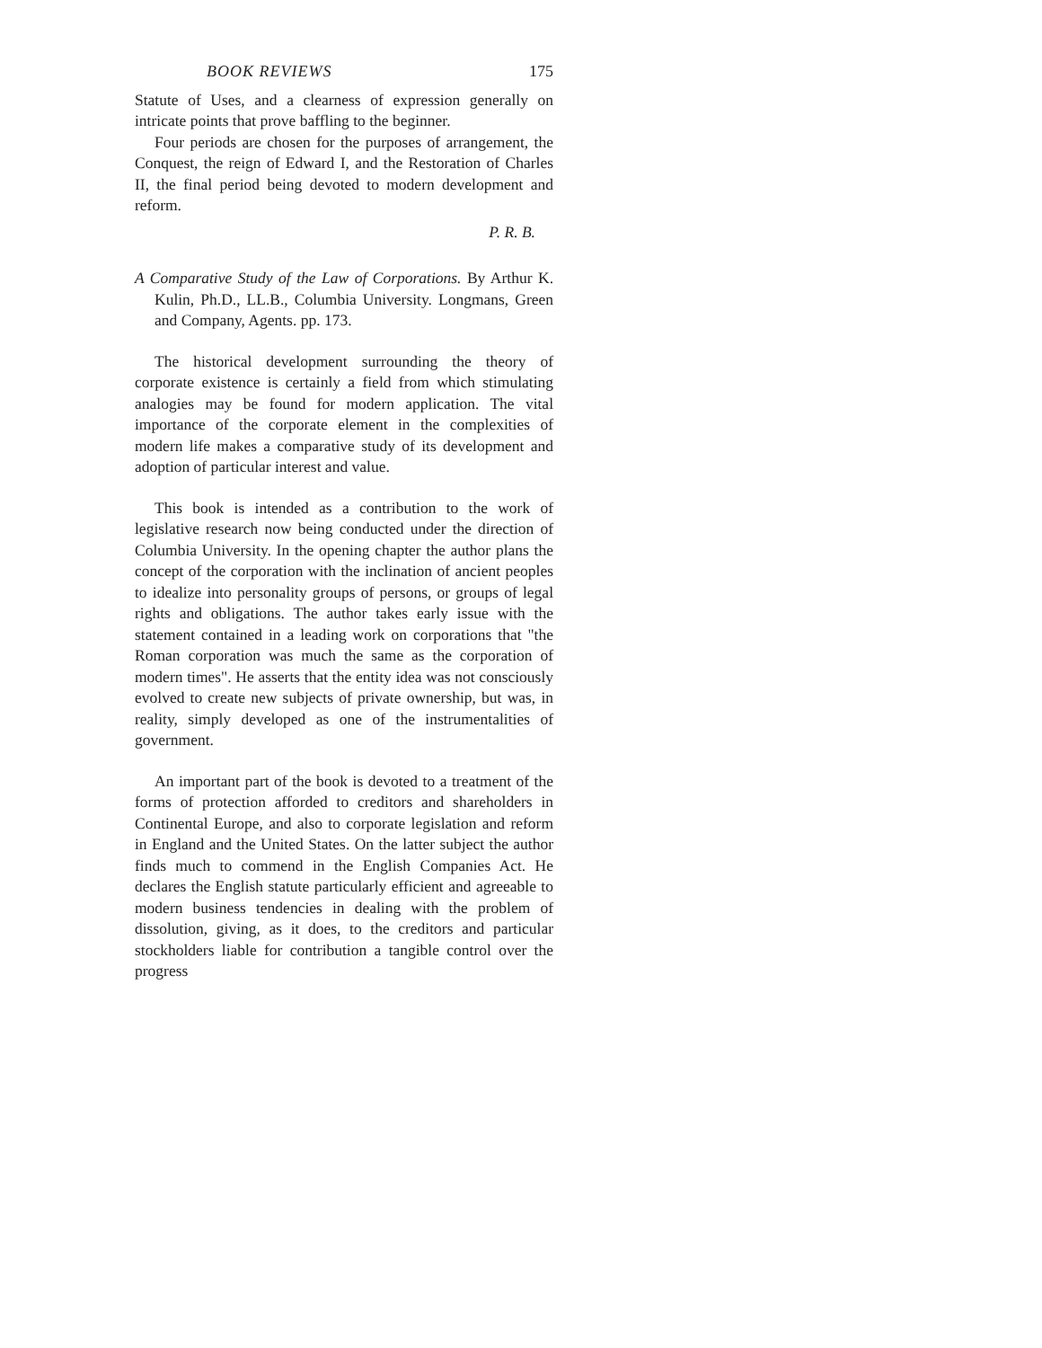BOOK REVIEWS 175
Statute of Uses, and a clearness of expression generally on intricate points that prove baffling to the beginner.
Four periods are chosen for the purposes of arrangement, the Conquest, the reign of Edward I, and the Restoration of Charles II, the final period being devoted to modern development and reform.
P. R. B.
A Comparative Study of the Law of Corporations. By Arthur K. Kulin, Ph.D., LL.B., Columbia University. Longmans, Green and Company, Agents. pp. 173.
The historical development surrounding the theory of corporate existence is certainly a field from which stimulating analogies may be found for modern application. The vital importance of the corporate element in the complexities of modern life makes a comparative study of its development and adoption of particular interest and value.
This book is intended as a contribution to the work of legislative research now being conducted under the direction of Columbia University. In the opening chapter the author plans the concept of the corporation with the inclination of ancient peoples to idealize into personality groups of persons, or groups of legal rights and obligations. The author takes early issue with the statement contained in a leading work on corporations that "the Roman corporation was much the same as the corporation of modern times". He asserts that the entity idea was not consciously evolved to create new subjects of private ownership, but was, in reality, simply developed as one of the instrumentalities of government.
An important part of the book is devoted to a treatment of the forms of protection afforded to creditors and shareholders in Continental Europe, and also to corporate legislation and reform in England and the United States. On the latter subject the author finds much to commend in the English Companies Act. He declares the English statute particularly efficient and agreeable to modern business tendencies in dealing with the problem of dissolution, giving, as it does, to the creditors and particular stockholders liable for contribution a tangible control over the progress